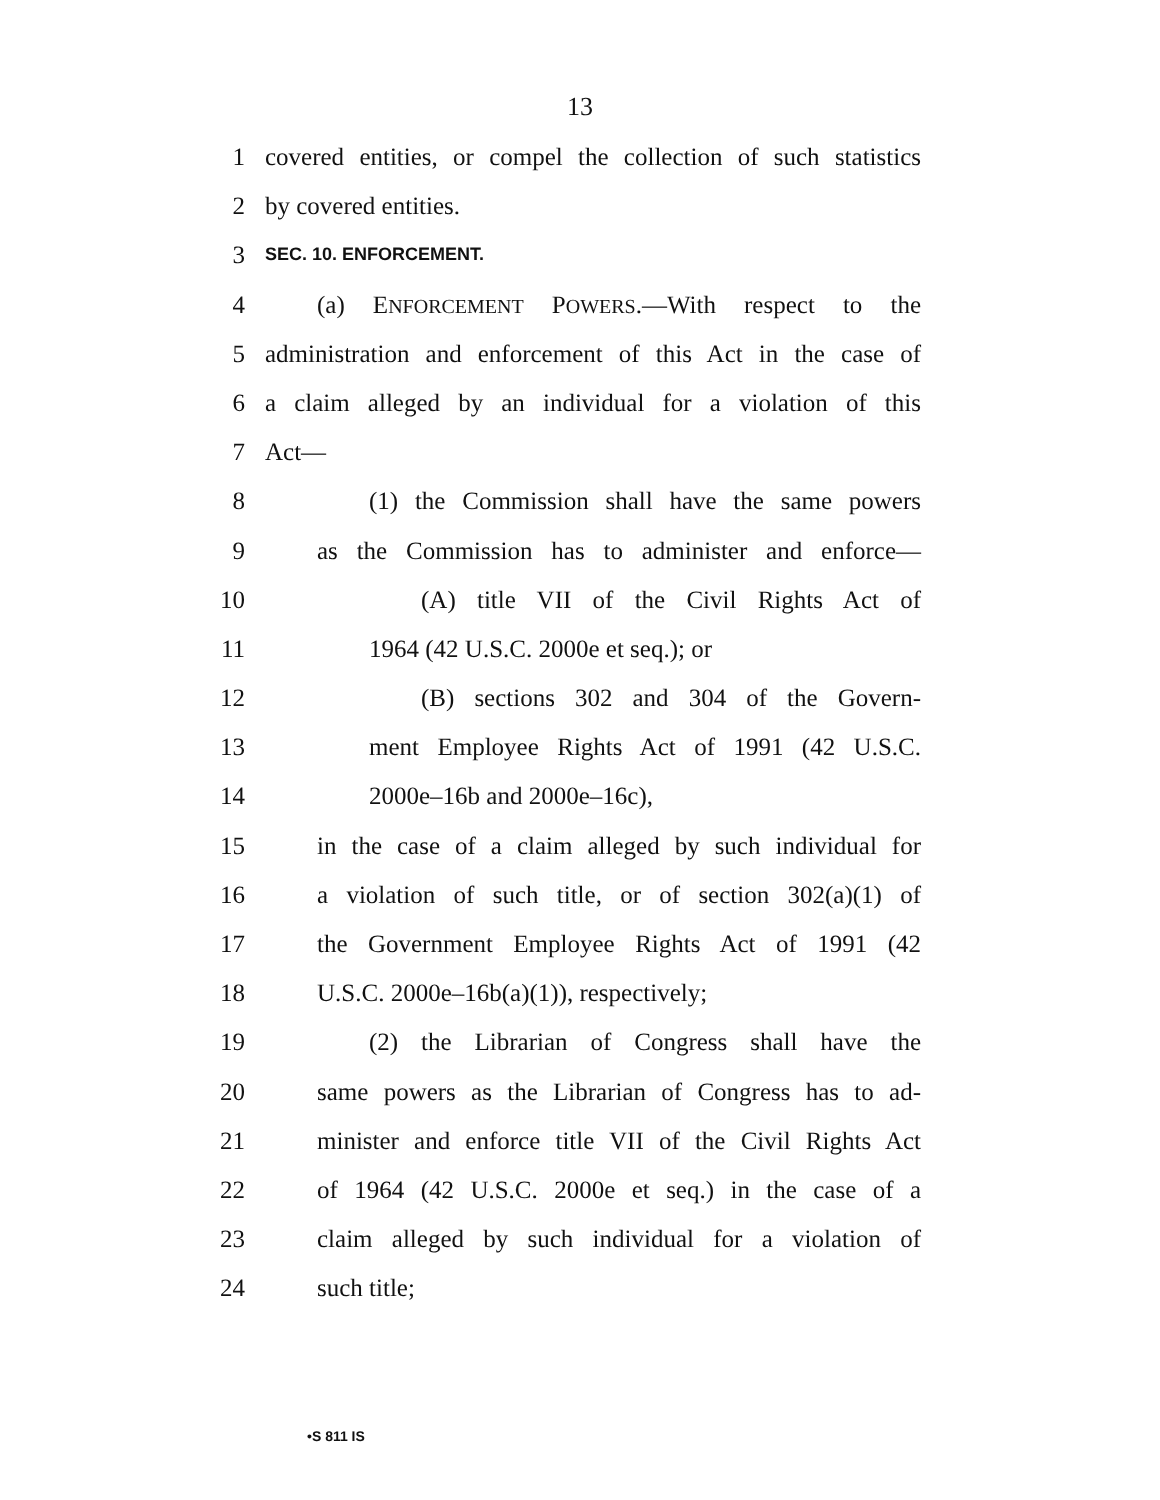13
1 covered entities, or compel the collection of such statistics
2 by covered entities.
3 SEC. 10. ENFORCEMENT.
4 (a) ENFORCEMENT POWERS.—With respect to the
5 administration and enforcement of this Act in the case of
6 a claim alleged by an individual for a violation of this
7 Act—
8 (1) the Commission shall have the same powers
9 as the Commission has to administer and enforce—
10 (A) title VII of the Civil Rights Act of
11 1964 (42 U.S.C. 2000e et seq.); or
12 (B) sections 302 and 304 of the Govern-
13 ment Employee Rights Act of 1991 (42 U.S.C.
14 2000e–16b and 2000e–16c),
15 in the case of a claim alleged by such individual for
16 a violation of such title, or of section 302(a)(1) of
17 the Government Employee Rights Act of 1991 (42
18 U.S.C. 2000e–16b(a)(1)), respectively;
19 (2) the Librarian of Congress shall have the
20 same powers as the Librarian of Congress has to ad-
21 minister and enforce title VII of the Civil Rights Act
22 of 1964 (42 U.S.C. 2000e et seq.) in the case of a
23 claim alleged by such individual for a violation of
24 such title;
•S 811 IS